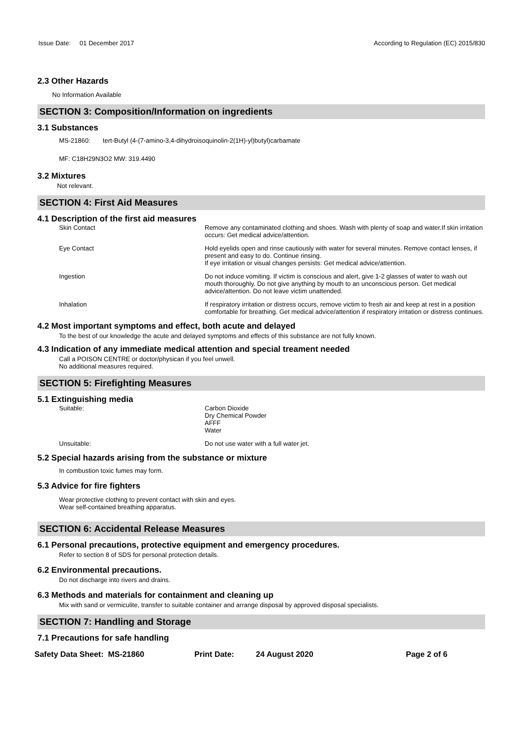Issue Date: 01 December 2017 According to Regulation (EC) 2015/830
2.3 Other Hazards
No Information Available
SECTION 3: Composition/Information on ingredients
3.1 Substances
MS-21860: tert-Butyl (4-(7-amino-3,4-dihydroisoquinolin-2(1H)-yl)butyl)carbamate
MF: C18H29N3O2 MW: 319.4490
3.2 Mixtures
Not relevant.
SECTION 4: First Aid Measures
4.1 Description of the first aid measures
Skin Contact Remove any contaminated clothing and shoes. Wash with plenty of soap and water.If skin irritation occurs: Get medical advice/attention.
Eye Contact Hold eyelids open and rinse cautiously with water for several minutes. Remove contact lenses, if present and easy to do. Continue rinsing.
If eye irritation or visual changes persists: Get medical advice/attention.
Ingestion Do not induce vomiting. If victim is conscious and alert, give 1-2 glasses of water to wash out mouth thoroughly. Do not give anything by mouth to an unconscious person. Get medical advice/attention. Do not leave victim unattended.
Inhalation If respiratory irritation or distress occurs, remove victim to fresh air and keep at rest in a position comfortable for breathing. Get medical advice/attention if respiratory irritation or distress continues.
4.2 Most important symptoms and effect, both acute and delayed
To the best of our knowledge the acute and delayed symptoms and effects of this substance are not fully known.
4.3 Indication of any immediate medical attention and special treament needed
Call a POISON CENTRE or doctor/physican if you feel unwell.
No additional measures required.
SECTION 5: Firefighting Measures
5.1 Extinguishing media
Suitable: Carbon Dioxide
Dry Chemical Powder
AFFF
Water
Unsuitable: Do not use water with a full water jet.
5.2 Special hazards arising from the substance or mixture
In combustion toxic fumes may form.
5.3 Advice for fire fighters
Wear protective clothing to prevent contact with skin and eyes.
Wear self-contained breathing apparatus.
SECTION 6: Accidental Release Measures
6.1 Personal precautions, protective equipment and emergency procedures.
Refer to section 8 of SDS for personal protection details.
6.2 Environmental precautions.
Do not discharge into rivers and drains.
6.3 Methods and materials for containment and cleaning up
Mix with sand or vermiculite, transfer to suitable container and arrange disposal by approved disposal specialists.
SECTION 7: Handling and Storage
7.1 Precautions for safe handling
Safety Data Sheet: MS-21860 Print Date: 24 August 2020 Page 2 of 6